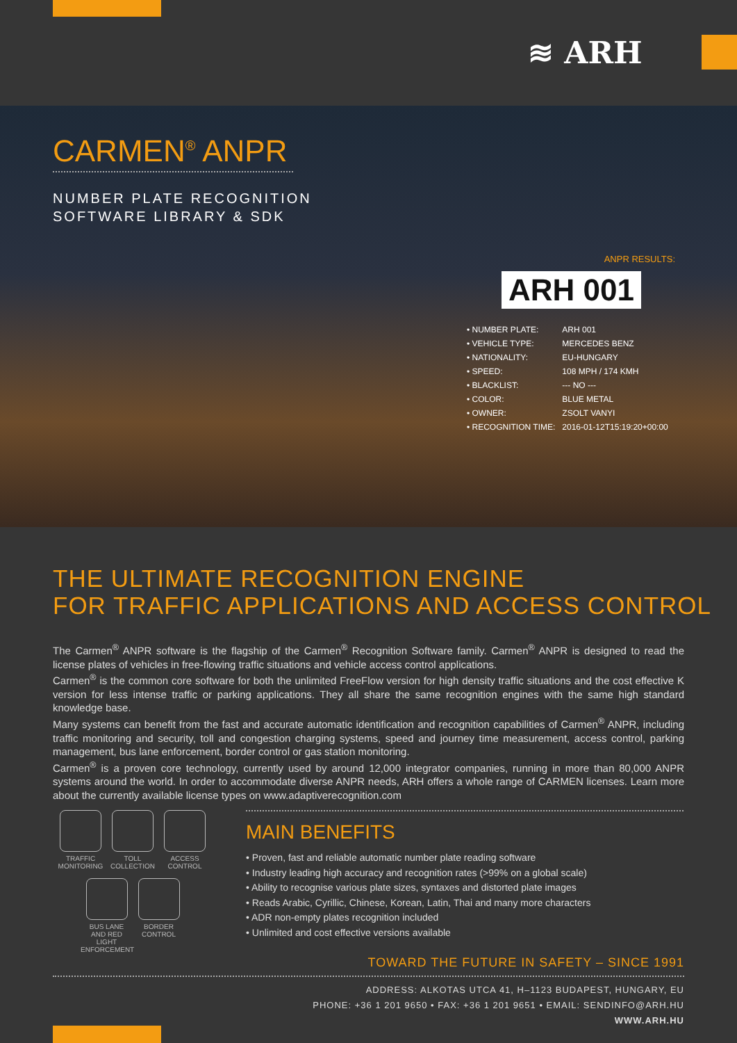≋ ARH
CARMEN<sup>®</sup> ANPR
NUMBER PLATE RECOGNITION
SOFTWARE LIBRARY & SDK
ANPR RESULTS:
ARH 001
| • NUMBER PLATE: | ARH 001 |
| • VEHICLE TYPE: | MERCEDES BENZ |
| • NATIONALITY: | EU-HUNGARY |
| • SPEED: | 108 MPH / 174 KMH |
| • BLACKLIST: | --- NO --- |
| • COLOR: | BLUE METAL |
| • OWNER: | ZSOLT VANYI |
| • RECOGNITION TIME: | 2016-01-12T15:19:20+00:00 |
THE ULTIMATE RECOGNITION ENGINE
FOR TRAFFIC APPLICATIONS AND ACCESS CONTROL
The Carmen<sup>®</sup> ANPR software is the flagship of the Carmen<sup>®</sup> Recognition Software family. Carmen<sup>®</sup> ANPR is designed to read the license plates of vehicles in free-flowing traffic situations and vehicle access control applications.
Carmen<sup>®</sup> is the common core software for both the unlimited FreeFlow version for high density traffic situations and the cost effective K version for less intense traffic or parking applications. They all share the same recognition engines with the same high standard knowledge base.
Many systems can benefit from the fast and accurate automatic identification and recognition capabilities of Carmen<sup>®</sup> ANPR, including traffic monitoring and security, toll and congestion charging systems, speed and journey time measurement, access control, parking management, bus lane enforcement, border control or gas station monitoring.
Carmen<sup>®</sup> is a proven core technology, currently used by around 12,000 integrator companies, running in more than 80,000 ANPR systems around the world. In order to accommodate diverse ANPR needs, ARH offers a whole range of CARMEN licenses. Learn more about the currently available license types on www.adaptiverecognition.com
TRAFFIC
MONITORING
TOLL
COLLECTION
ACCESS
CONTROL
BUS LANE
AND RED LIGHT
ENFORCEMENT
BORDER
CONTROL
MAIN BENEFITS
• Proven, fast and reliable automatic number plate reading software
• Industry leading high accuracy and recognition rates (>99% on a global scale)
• Ability to recognise various plate sizes, syntaxes and distorted plate images
• Reads Arabic, Cyrillic, Chinese, Korean, Latin, Thai and many more characters
• ADR non-empty plates recognition included
• Unlimited and cost effective versions available
TOWARD THE FUTURE IN SAFETY – SINCE 1991
ADDRESS: ALKOTAS UTCA 41, H–1123 BUDAPEST, HUNGARY, EU
PHONE: +36 1 201 9650 • FAX: +36 1 201 9651 • EMAIL: SENDINFO@ARH.HU
WWW.ARH.HU